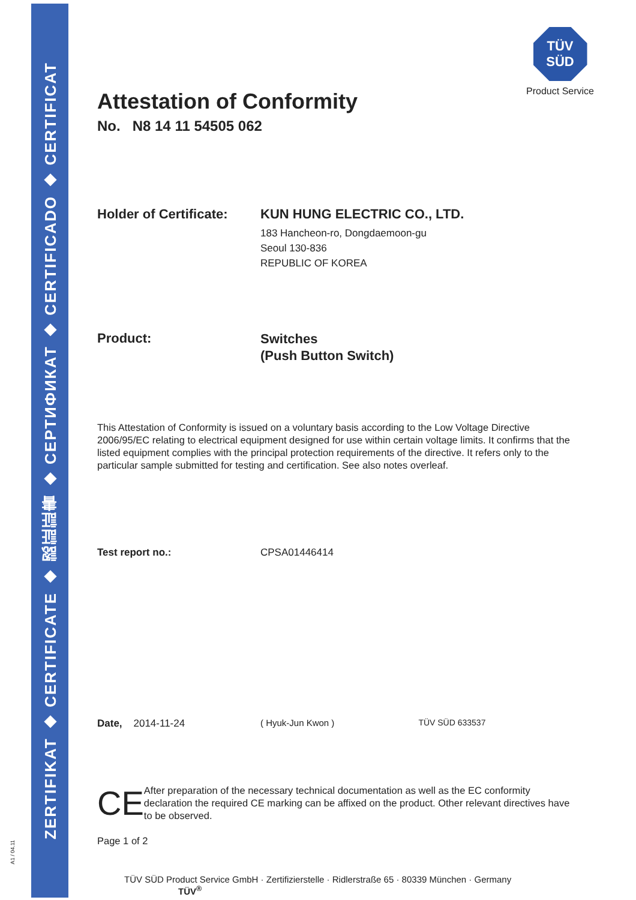ZERTIFIKAT ◆ CERTIFICATE ◆ 認証証書 ◆ СЕРТИФИКАТ ◆ CERTIFICADO ◆ CERTIFICAT
A1 / 04.11
TÜV
SÜD
Product Service
Attestation of Conformity
No. N8 14 11 54505 062
Holder of Certificate:
KUN HUNG ELECTRIC CO., LTD.
183 Hancheon-ro, Dongdaemoon-gu
Seoul 130-836
REPUBLIC OF KOREA
Product:
Switches
(Push Button Switch)
This Attestation of Conformity is issued on a voluntary basis according to the Low Voltage Directive 2006/95/EC relating to electrical equipment designed for use within certain voltage limits. It confirms that the listed equipment complies with the principal protection requirements of the directive. It refers only to the particular sample submitted for testing and certification. See also notes overleaf.
Test report no.: CPSA01446414
Date, 2014-11-24 ( Hyuk-Jun Kwon ) TÜV SÜD 633537
CE
After preparation of the necessary technical documentation as well as the EC conformity declaration the required CE marking can be affixed on the product. Other relevant directives have to be observed.
Page 1 of 2
TÜV SÜD Product Service GmbH · Zertifizierstelle · Ridlerstraße 65 · 80339 München · Germany TÜV<sup>®</sup>